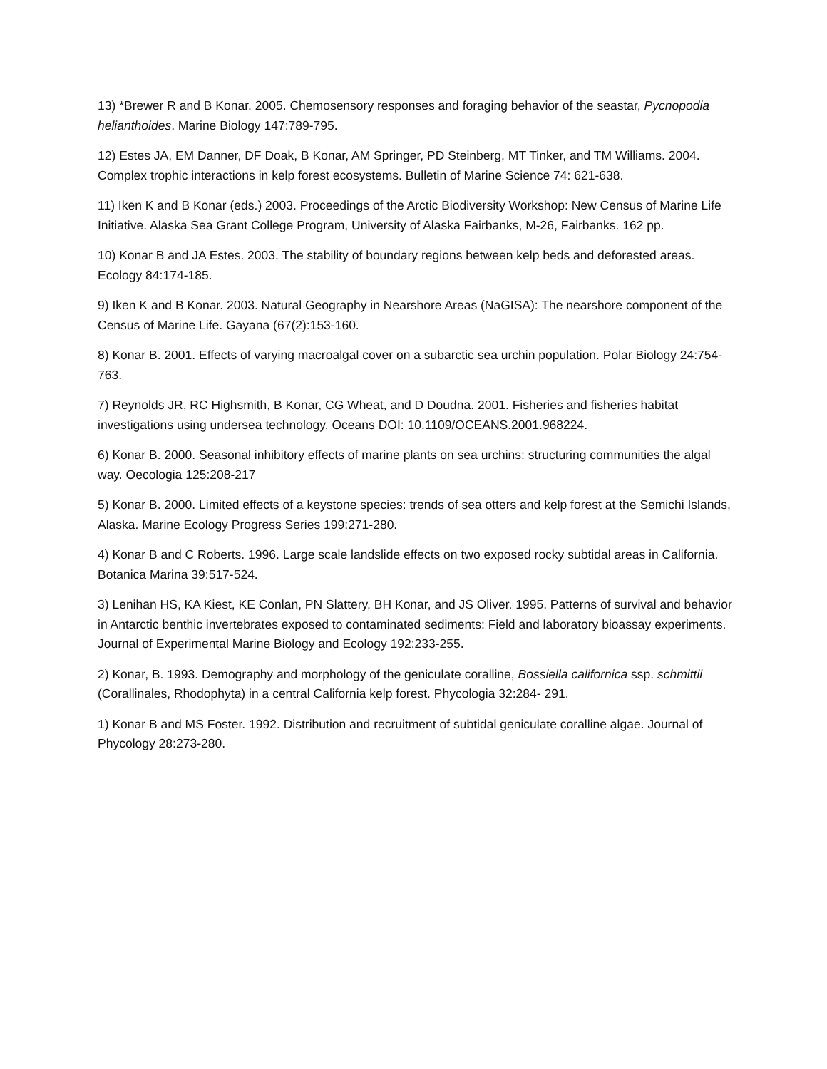13) *Brewer R and B Konar. 2005. Chemosensory responses and foraging behavior of the seastar, Pycnopodia helianthoides. Marine Biology 147:789-795.
12) Estes JA, EM Danner, DF Doak, B Konar, AM Springer, PD Steinberg, MT Tinker, and TM Williams. 2004. Complex trophic interactions in kelp forest ecosystems. Bulletin of Marine Science 74: 621-638.
11) Iken K and B Konar (eds.) 2003. Proceedings of the Arctic Biodiversity Workshop: New Census of Marine Life Initiative. Alaska Sea Grant College Program, University of Alaska Fairbanks, M-26, Fairbanks. 162 pp.
10) Konar B and JA Estes. 2003. The stability of boundary regions between kelp beds and deforested areas. Ecology 84:174-185.
9) Iken K and B Konar. 2003. Natural Geography in Nearshore Areas (NaGISA): The nearshore component of the Census of Marine Life. Gayana (67(2):153-160.
8) Konar B. 2001. Effects of varying macroalgal cover on a subarctic sea urchin population. Polar Biology 24:754-763.
7) Reynolds JR, RC Highsmith, B Konar, CG Wheat, and D Doudna. 2001. Fisheries and fisheries habitat investigations using undersea technology. Oceans DOI: 10.1109/OCEANS.2001.968224.
6) Konar B. 2000. Seasonal inhibitory effects of marine plants on sea urchins: structuring communities the algal way. Oecologia 125:208-217
5) Konar B. 2000. Limited effects of a keystone species: trends of sea otters and kelp forest at the Semichi Islands, Alaska. Marine Ecology Progress Series 199:271-280.
4) Konar B and C Roberts. 1996. Large scale landslide effects on two exposed rocky subtidal areas in California. Botanica Marina 39:517-524.
3) Lenihan HS, KA Kiest, KE Conlan, PN Slattery, BH Konar, and JS Oliver. 1995. Patterns of survival and behavior in Antarctic benthic invertebrates exposed to contaminated sediments: Field and laboratory bioassay experiments. Journal of Experimental Marine Biology and Ecology 192:233-255.
2) Konar, B. 1993. Demography and morphology of the geniculate coralline, Bossiella californica ssp. schmittii (Corallinales, Rhodophyta) in a central California kelp forest. Phycologia 32:284- 291.
1) Konar B and MS Foster. 1992. Distribution and recruitment of subtidal geniculate coralline algae. Journal of Phycology 28:273-280.